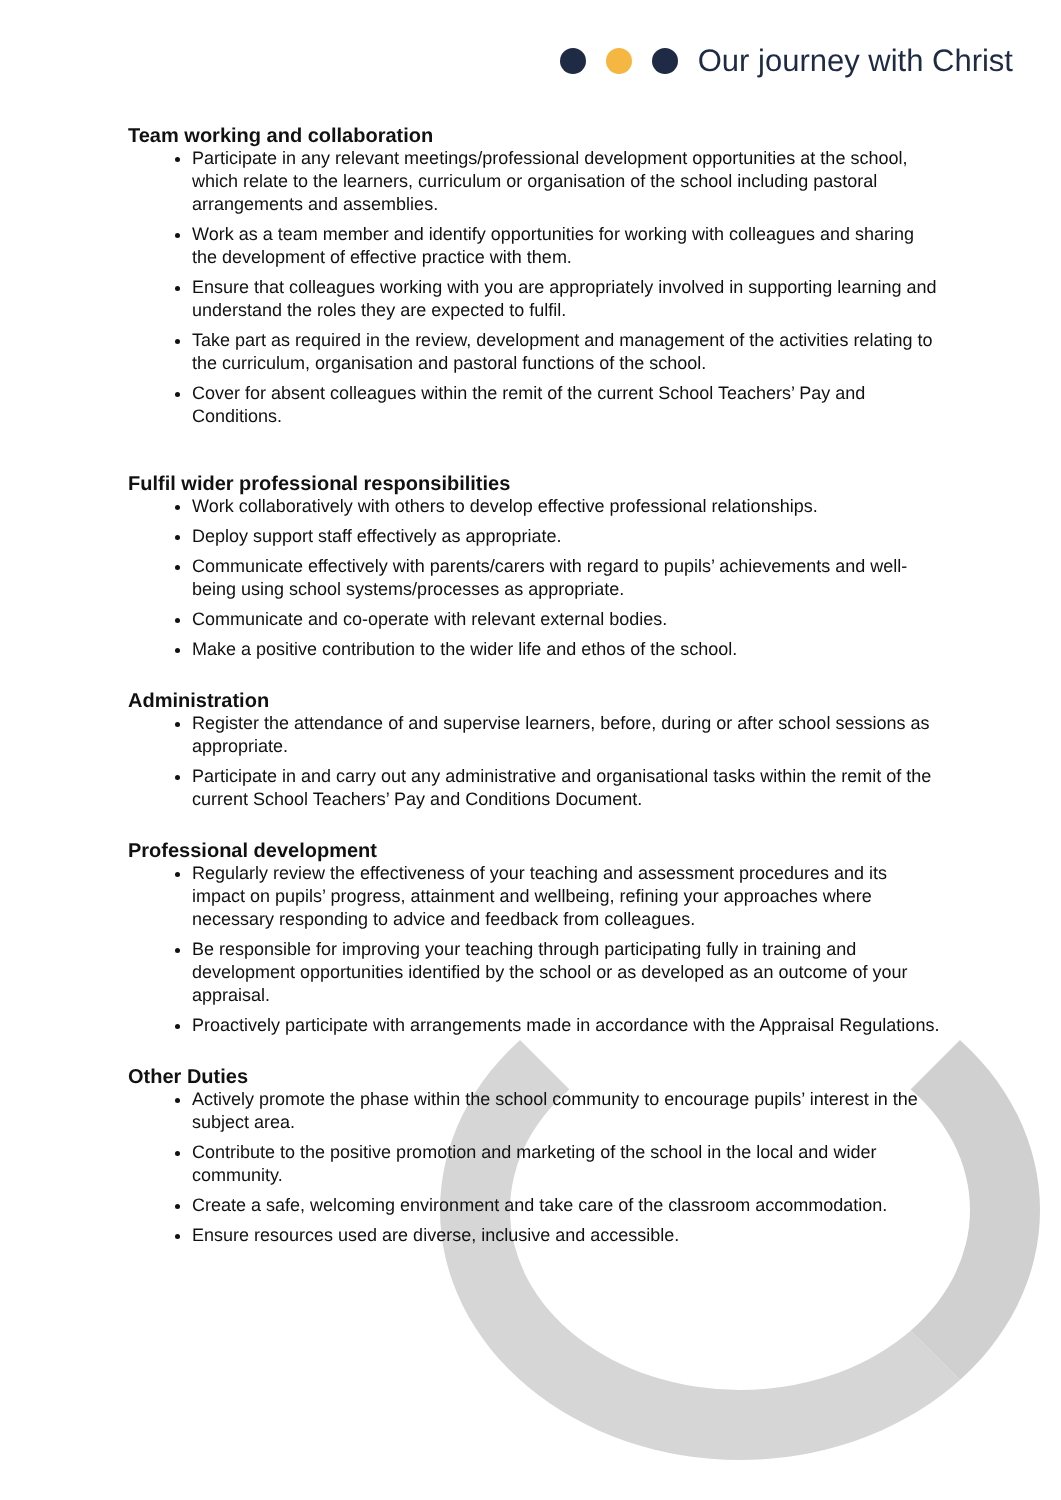Our journey with Christ
Team working and collaboration
Participate in any relevant meetings/professional development opportunities at the school, which relate to the learners, curriculum or organisation of the school including pastoral arrangements and assemblies.
Work as a team member and identify opportunities for working with colleagues and sharing the development of effective practice with them.
Ensure that colleagues working with you are appropriately involved in supporting learning and understand the roles they are expected to fulfil.
Take part as required in the review, development and management of the activities relating to the curriculum, organisation and pastoral functions of the school.
Cover for absent colleagues within the remit of the current School Teachers’ Pay and Conditions.
Fulfil wider professional responsibilities
Work collaboratively with others to develop effective professional relationships.
Deploy support staff effectively as appropriate.
Communicate effectively with parents/carers with regard to pupils’ achievements and well-being using school systems/processes as appropriate.
Communicate and co-operate with relevant external bodies.
Make a positive contribution to the wider life and ethos of the school.
Administration
Register the attendance of and supervise learners, before, during or after school sessions as appropriate.
Participate in and carry out any administrative and organisational tasks within the remit of the current School Teachers’ Pay and Conditions Document.
Professional development
Regularly review the effectiveness of your teaching and assessment procedures and its impact on pupils’ progress, attainment and wellbeing, refining your approaches where necessary responding to advice and feedback from colleagues.
Be responsible for improving your teaching through participating fully in training and development opportunities identified by the school or as developed as an outcome of your appraisal.
Proactively participate with arrangements made in accordance with the Appraisal Regulations.
Other Duties
Actively promote the phase within the school community to encourage pupils’ interest in the subject area.
Contribute to the positive promotion and marketing of the school in the local and wider community.
Create a safe, welcoming environment and take care of the classroom accommodation.
Ensure resources used are diverse, inclusive and accessible.